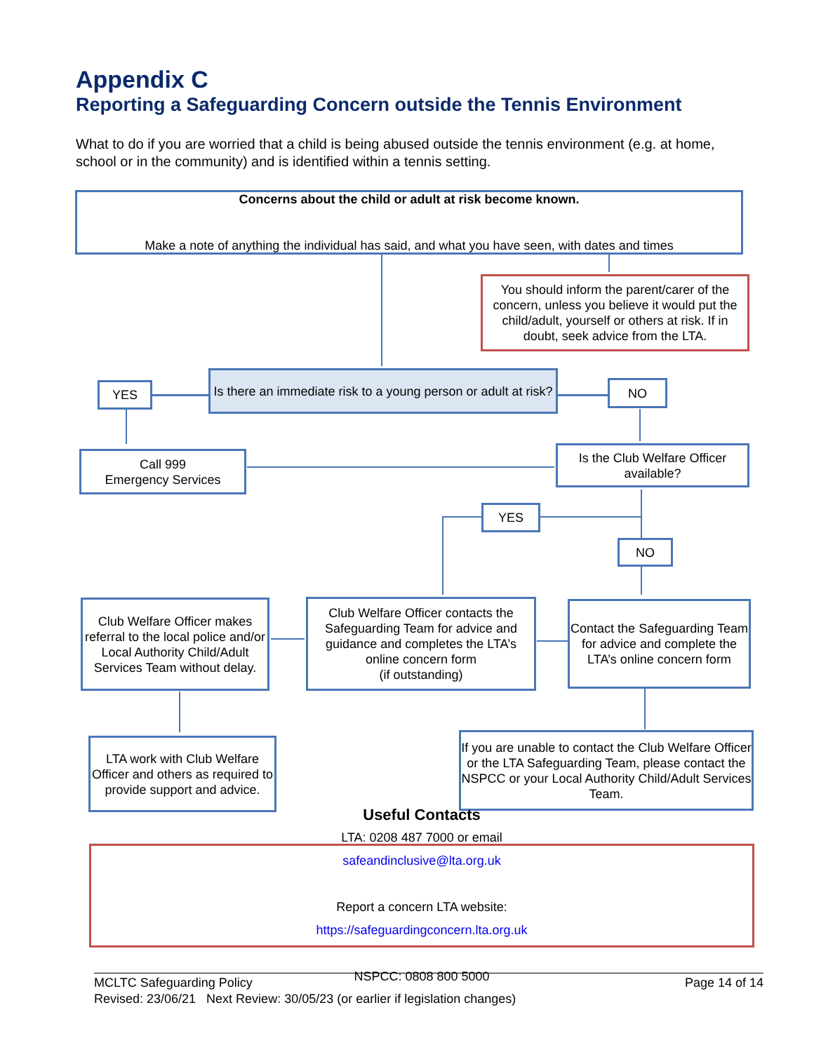Appendix C
Reporting a Safeguarding Concern outside the Tennis Environment
What to do if you are worried that a child is being abused outside the tennis environment (e.g. at home, school or in the community) and is identified within a tennis setting.
Concerns about the child or adult at risk become known.
Make a note of anything the individual has said, and what you have seen, with dates and times
You should inform the parent/carer of the concern, unless you believe it would put the child/adult, yourself or others at risk. If in doubt, seek advice from the LTA.
Is there an immediate risk to a young person or adult at risk?
YES NO
Call 999
Emergency Services
Is the Club Welfare Officer available?
YES
NO
Club Welfare Officer makes referral to the local police and/or Local Authority Child/Adult Services Team without delay.
Club Welfare Officer contacts the Safeguarding Team for advice and guidance and completes the LTA’s online concern form
(if outstanding)
Contact the Safeguarding Team for advice and complete the LTA’s online concern form
LTA work with Club Welfare Officer and others as required to provide support and advice.
If you are unable to contact the Club Welfare Officer or the LTA Safeguarding Team, please contact the NSPCC or your Local Authority Child/Adult Services Team.
Useful Contacts
LTA: 0208 487 7000 or email
safeandinclusive@lta.org.uk
Report a concern LTA website:
https://safeguardingconcern.lta.org.uk
NSPCC: 0808 800 5000
Page 14 of 14 MCLTC Safeguarding Policy
Revised: 23/06/21 Next Review: 30/05/23 (or earlier if legislation changes)